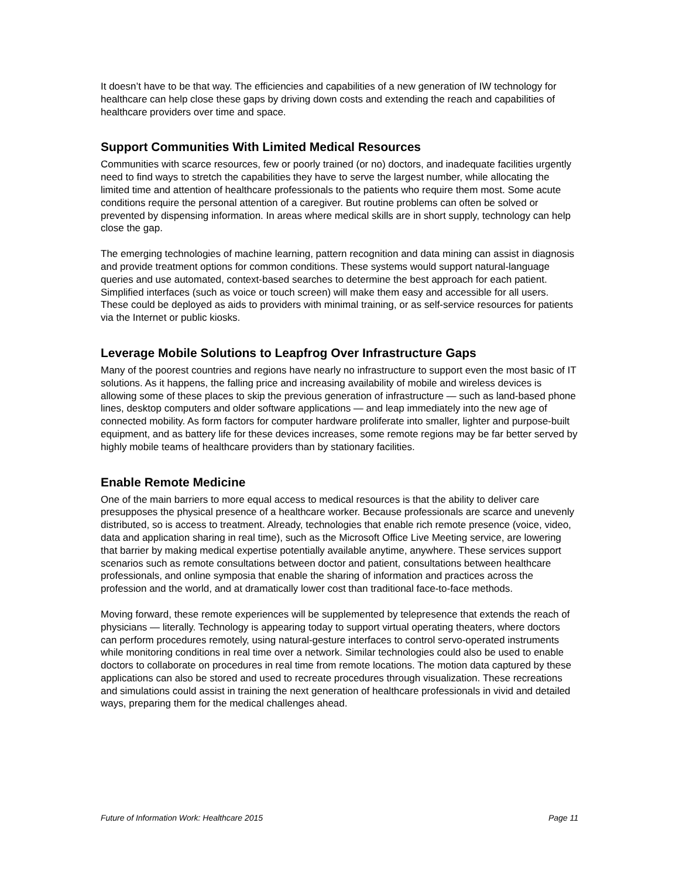It doesn’t have to be that way. The efficiencies and capabilities of a new generation of IW technology for healthcare can help close these gaps by driving down costs and extending the reach and capabilities of healthcare providers over time and space.
Support Communities With Limited Medical Resources
Communities with scarce resources, few or poorly trained (or no) doctors, and inadequate facilities urgently need to find ways to stretch the capabilities they have to serve the largest number, while allocating the limited time and attention of healthcare professionals to the patients who require them most. Some acute conditions require the personal attention of a caregiver. But routine problems can often be solved or prevented by dispensing information. In areas where medical skills are in short supply, technology can help close the gap.
The emerging technologies of machine learning, pattern recognition and data mining can assist in diagnosis and provide treatment options for common conditions. These systems would support natural-language queries and use automated, context-based searches to determine the best approach for each patient. Simplified interfaces (such as voice or touch screen) will make them easy and accessible for all users. These could be deployed as aids to providers with minimal training, or as self-service resources for patients via the Internet or public kiosks.
Leverage Mobile Solutions to Leapfrog Over Infrastructure Gaps
Many of the poorest countries and regions have nearly no infrastructure to support even the most basic of IT solutions. As it happens, the falling price and increasing availability of mobile and wireless devices is allowing some of these places to skip the previous generation of infrastructure — such as land-based phone lines, desktop computers and older software applications — and leap immediately into the new age of connected mobility. As form factors for computer hardware proliferate into smaller, lighter and purpose-built equipment, and as battery life for these devices increases, some remote regions may be far better served by highly mobile teams of healthcare providers than by stationary facilities.
Enable Remote Medicine
One of the main barriers to more equal access to medical resources is that the ability to deliver care presupposes the physical presence of a healthcare worker. Because professionals are scarce and unevenly distributed, so is access to treatment. Already, technologies that enable rich remote presence (voice, video, data and application sharing in real time), such as the Microsoft Office Live Meeting service, are lowering that barrier by making medical expertise potentially available anytime, anywhere. These services support scenarios such as remote consultations between doctor and patient, consultations between healthcare professionals, and online symposia that enable the sharing of information and practices across the profession and the world, and at dramatically lower cost than traditional face-to-face methods.
Moving forward, these remote experiences will be supplemented by telepresence that extends the reach of physicians — literally. Technology is appearing today to support virtual operating theaters, where doctors can perform procedures remotely, using natural-gesture interfaces to control servo-operated instruments while monitoring conditions in real time over a network. Similar technologies could also be used to enable doctors to collaborate on procedures in real time from remote locations. The motion data captured by these applications can also be stored and used to recreate procedures through visualization. These recreations and simulations could assist in training the next generation of healthcare professionals in vivid and detailed ways, preparing them for the medical challenges ahead.
Future of Information Work: Healthcare 2015 Page 11